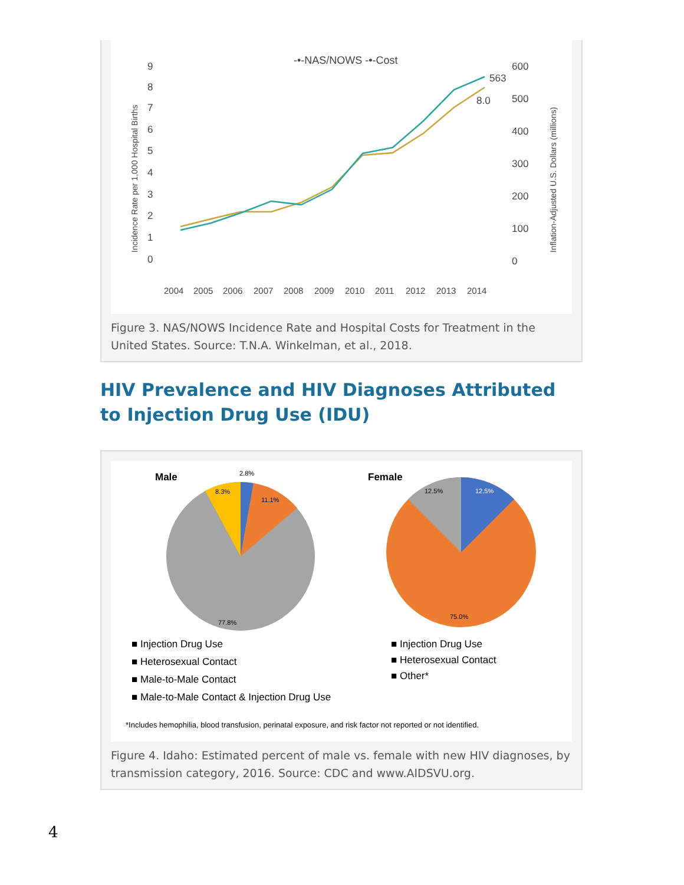-•-NAS/NOWS -•-Cost
9
8
7
6
5
4
3
2
1
0
600
500
400
300
200
100
0
563
8.0
2004
2005
2006
2007
2008
2009
2010
2011
2012
2013
2014
Incidence Rate per 1,000 Hospital Births
Inflation-Adjusted U.S. Dollars (millions)
Figure 3. NAS/NOWS Incidence Rate and Hospital Costs for Treatment in the United States. Source: T.N.A. Winkelman, et al., 2018.
HIV Prevalence and HIV Diagnoses Attributed to Injection Drug Use (IDU)
Male
Female
2.8%
11.1%
8.3%
77.8%
12.5%
12.5%
75.0%
■ Injection Drug Use
■ Heterosexual Contact
■ Male-to-Male Contact
■ Male-to-Male Contact & Injection Drug Use
■ Injection Drug Use
■ Heterosexual Contact
■ Other*
*Includes hemophilia, blood transfusion, perinatal exposure, and risk factor not reported or not identified.
Figure 4. Idaho: Estimated percent of male vs. female with new HIV diagnoses, by transmission category, 2016. Source: CDC and www.AIDSVU.org.
4